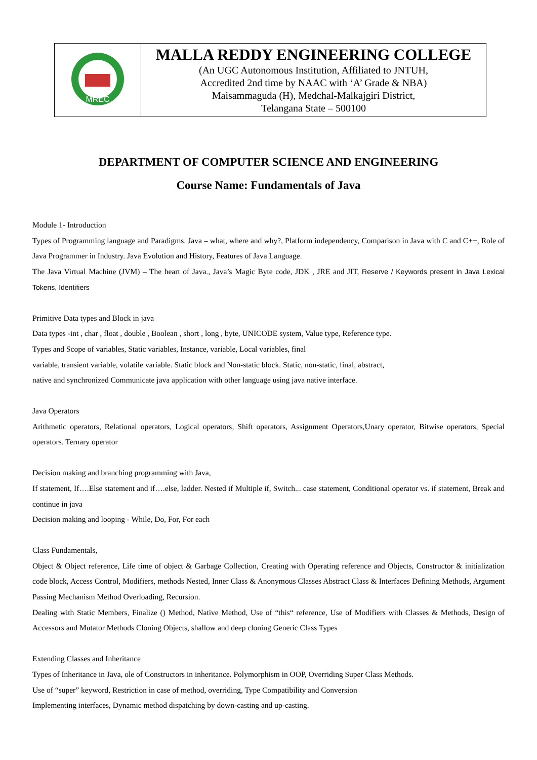| MREC | MALLA REDDY ENGINEERING COLLEGE (An UGC Autonomous Institution, Affiliated to JNTUH, Accredited 2nd time by NAAC with ‘A’ Grade & NBA) Maisammaguda (H), Medchal-Malkajgiri District, Telangana State – 500100 |
DEPARTMENT OF COMPUTER SCIENCE AND ENGINEERING
Course Name: Fundamentals of Java
Module 1- Introduction
Types of Programming language and Paradigms. Java – what, where and why?, Platform independency, Comparison in Java with C and C++, Role of Java Programmer in Industry. Java Evolution and History, Features of Java Language.
The Java Virtual Machine (JVM) – The heart of Java., Java’s Magic Byte code, JDK , JRE and JIT, Reserve / Keywords present in Java Lexical Tokens, Identifiers
Primitive Data types and Block in java
Data types -int , char , float , double , Boolean , short , long , byte, UNICODE system, Value type, Reference type.
Types and Scope of variables, Static variables, Instance, variable, Local variables, final
variable, transient variable, volatile variable. Static block and Non-static block. Static, non-static, final, abstract,
native and synchronized Communicate java application with other language using java native interface.
Java Operators
Arithmetic operators, Relational operators, Logical operators, Shift operators, Assignment Operators,Unary operator, Bitwise operators, Special operators. Ternary operator
Decision making and branching programming with Java,
If statement, If….Else statement and if….else, ladder. Nested if Multiple if, Switch... case statement, Conditional operator vs. if statement, Break and continue in java
Decision making and looping - While, Do, For, For each
Class Fundamentals,
Object & Object reference, Life time of object & Garbage Collection, Creating with Operating reference and Objects, Constructor & initialization code block, Access Control, Modifiers, methods Nested, Inner Class & Anonymous Classes Abstract Class & Interfaces Defining Methods, Argument Passing Mechanism Method Overloading, Recursion.
Dealing with Static Members, Finalize () Method, Native Method, Use of “this“ reference, Use of Modifiers with Classes & Methods, Design of Accessors and Mutator Methods Cloning Objects, shallow and deep cloning Generic Class Types
Extending Classes and Inheritance
Types of Inheritance in Java, ole of Constructors in inheritance. Polymorphism in OOP, Overriding Super Class Methods.
Use of “super” keyword, Restriction in case of method, overriding, Type Compatibility and Conversion
Implementing interfaces, Dynamic method dispatching by down-casting and up-casting.